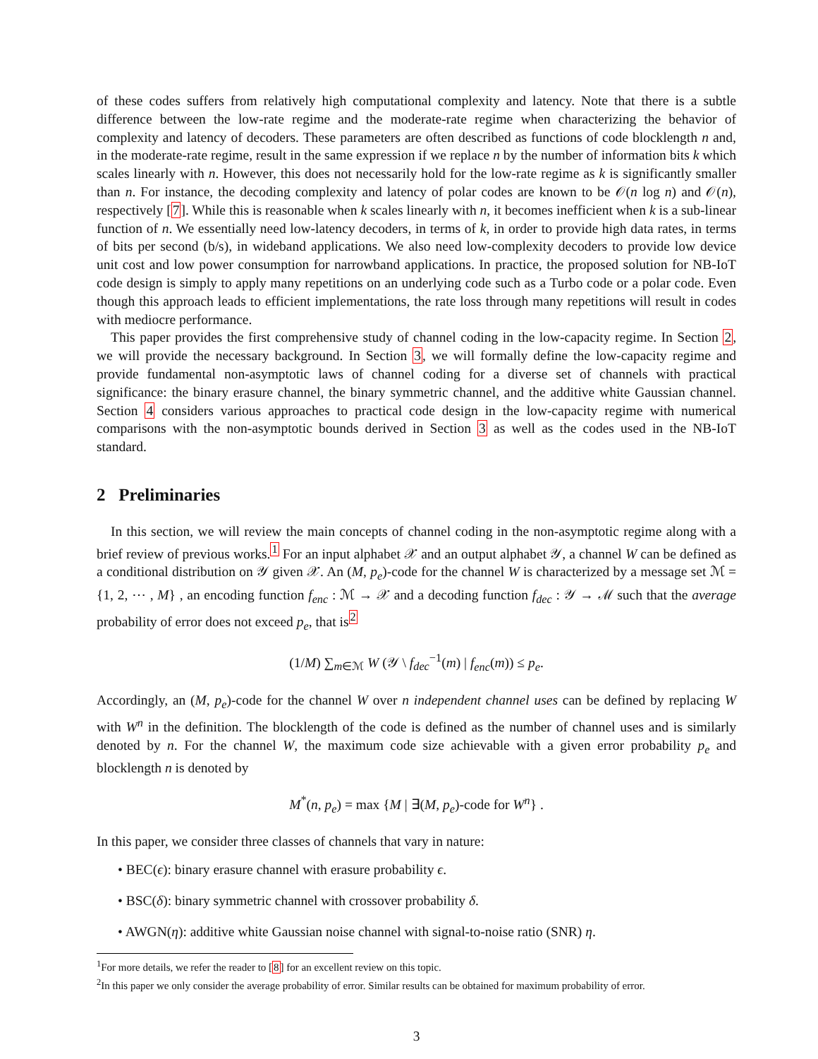of these codes suffers from relatively high computational complexity and latency. Note that there is a subtle difference between the low-rate regime and the moderate-rate regime when characterizing the behavior of complexity and latency of decoders. These parameters are often described as functions of code blocklength n and, in the moderate-rate regime, result in the same expression if we replace n by the number of information bits k which scales linearly with n. However, this does not necessarily hold for the low-rate regime as k is significantly smaller than n. For instance, the decoding complexity and latency of polar codes are known to be 𝒪(n log n) and 𝒪(n), respectively [7]. While this is reasonable when k scales linearly with n, it becomes inefficient when k is a sub-linear function of n. We essentially need low-latency decoders, in terms of k, in order to provide high data rates, in terms of bits per second (b/s), in wideband applications. We also need low-complexity decoders to provide low device unit cost and low power consumption for narrowband applications. In practice, the proposed solution for NB-IoT code design is simply to apply many repetitions on an underlying code such as a Turbo code or a polar code. Even though this approach leads to efficient implementations, the rate loss through many repetitions will result in codes with mediocre performance.
This paper provides the first comprehensive study of channel coding in the low-capacity regime. In Section 2, we will provide the necessary background. In Section 3, we will formally define the low-capacity regime and provide fundamental non-asymptotic laws of channel coding for a diverse set of channels with practical significance: the binary erasure channel, the binary symmetric channel, and the additive white Gaussian channel. Section 4 considers various approaches to practical code design in the low-capacity regime with numerical comparisons with the non-asymptotic bounds derived in Section 3 as well as the codes used in the NB-IoT standard.
2 Preliminaries
In this section, we will review the main concepts of channel coding in the non-asymptotic regime along with a brief review of previous works.<sup>1</sup> For an input alphabet 𝒳 and an output alphabet 𝒴, a channel W can be defined as a conditional distribution on 𝒴 given 𝒳. An (M, p<sub>e</sub>)-code for the channel W is characterized by a message set ℳ = {1, 2, ⋯ , M} , an encoding function f<sub>enc</sub> : ℳ → 𝒳 and a decoding function f<sub>dec</sub> : 𝒴 → ℳ such that the average probability of error does not exceed p<sub>e</sub>, that is<sup>2</sup>
(1/M) ∑<sub>m∈ℳ</sub> W (𝒴 \ f<sub>dec</sub><sup>−1</sup>(m) | f<sub>enc</sub>(m)) ≤ p<sub>e</sub>.
Accordingly, an (M, p<sub>e</sub>)-code for the channel W over n independent channel uses can be defined by replacing W with W<sup>n</sup> in the definition. The blocklength of the code is defined as the number of channel uses and is similarly denoted by n. For the channel W, the maximum code size achievable with a given error probability p<sub>e</sub> and blocklength n is denoted by
M<sup>*</sup>(n, p<sub>e</sub>) = max {M | ∃(M, p<sub>e</sub>)-code for W<sup>n</sup>} .
In this paper, we consider three classes of channels that vary in nature:
• BEC(ϵ): binary erasure channel with erasure probability ϵ.
• BSC(δ): binary symmetric channel with crossover probability δ.
• AWGN(η): additive white Gaussian noise channel with signal-to-noise ratio (SNR) η.
<sup>1</sup> For more details, we refer the reader to [8] for an excellent review on this topic.
<sup>2</sup> In this paper we only consider the average probability of error. Similar results can be obtained for maximum probability of error.
3